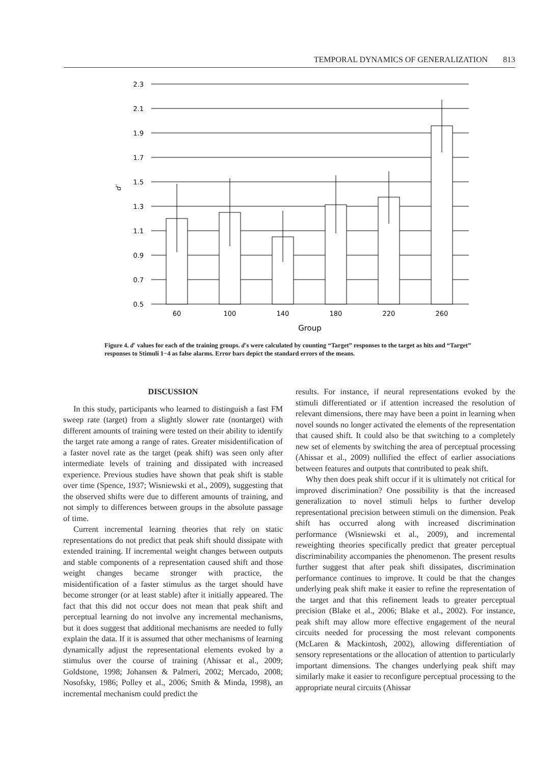TEMPORAL DYNAMICS OF GENERALIZATION 813
2.3
2.1
1.9
1.7
1.5
1.3
1.1
0.9
0.7
0.5
d′
60
100
140
180
220
260
Group
Figure 4. d′ values for each of the training groups. d′s were calculated by counting “Target” responses to the target as hits and “Target” responses to Stimuli 1−4 as false alarms. Error bars depict the standard errors of the means.
DISCUSSION
In this study, participants who learned to distinguish a fast FM sweep rate (target) from a slightly slower rate (nontarget) with different amounts of training were tested on their ability to identify the target rate among a range of rates. Greater misidentification of a faster novel rate as the target (peak shift) was seen only after intermediate levels of training and dissipated with increased experience. Previous studies have shown that peak shift is stable over time (Spence, 1937; Wisniewski et al., 2009), suggesting that the observed shifts were due to different amounts of training, and not simply to differences between groups in the absolute passage of time.
Current incremental learning theories that rely on static representations do not predict that peak shift should dissipate with extended training. If incremental weight changes between outputs and stable components of a representation caused shift and those weight changes became stronger with practice, the misidentification of a faster stimulus as the target should have become stronger (or at least stable) after it initially appeared. The fact that this did not occur does not mean that peak shift and perceptual learning do not involve any incremental mechanisms, but it does suggest that additional mechanisms are needed to fully explain the data. If it is assumed that other mechanisms of learning dynamically adjust the representational elements evoked by a stimulus over the course of training (Ahissar et al., 2009; Goldstone, 1998; Johansen & Palmeri, 2002; Mercado, 2008; Nosofsky, 1986; Polley et al., 2006; Smith & Minda, 1998), an incremental mechanism could predict the
results. For instance, if neural representations evoked by the stimuli differentiated or if attention increased the resolution of relevant dimensions, there may have been a point in learning when novel sounds no longer activated the elements of the representation that caused shift. It could also be that switching to a completely new set of elements by switching the area of perceptual processing (Ahissar et al., 2009) nullified the effect of earlier associations between features and outputs that contributed to peak shift.
Why then does peak shift occur if it is ultimately not critical for improved discrimination? One possibility is that the increased generalization to novel stimuli helps to further develop representational precision between stimuli on the dimension. Peak shift has occurred along with increased discrimination performance (Wisniewski et al., 2009), and incremental reweighting theories specifically predict that greater perceptual discriminability accompanies the phenomenon. The present results further suggest that after peak shift dissipates, discrimination performance continues to improve. It could be that the changes underlying peak shift make it easier to refine the representation of the target and that this refinement leads to greater perceptual precision (Blake et al., 2006; Blake et al., 2002). For instance, peak shift may allow more effective engagement of the neural circuits needed for processing the most relevant components (McLaren & Mackintosh, 2002), allowing differentiation of sensory representations or the allocation of attention to particularly important dimensions. The changes underlying peak shift may similarly make it easier to reconfigure perceptual processing to the appropriate neural circuits (Ahissar